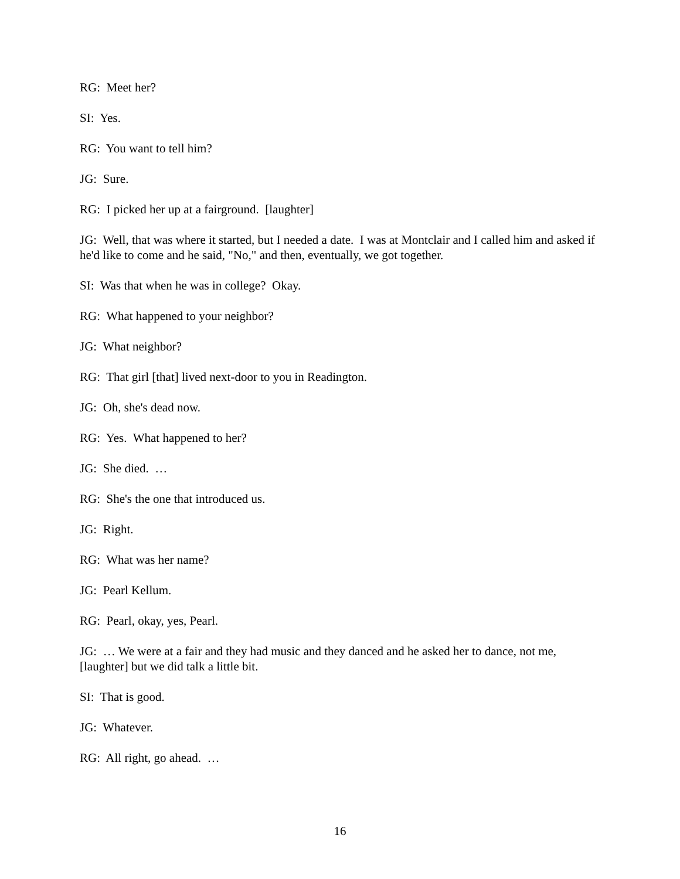RG: Meet her?
SI: Yes.
RG: You want to tell him?
JG: Sure.
RG: I picked her up at a fairground. [laughter]
JG: Well, that was where it started, but I needed a date. I was at Montclair and I called him and asked if he'd like to come and he said, "No," and then, eventually, we got together.
SI: Was that when he was in college? Okay.
RG: What happened to your neighbor?
JG: What neighbor?
RG: That girl [that] lived next-door to you in Readington.
JG: Oh, she's dead now.
RG: Yes. What happened to her?
JG: She died. …
RG: She's the one that introduced us.
JG: Right.
RG: What was her name?
JG: Pearl Kellum.
RG: Pearl, okay, yes, Pearl.
JG: … We were at a fair and they had music and they danced and he asked her to dance, not me, [laughter] but we did talk a little bit.
SI: That is good.
JG: Whatever.
RG: All right, go ahead. …
16